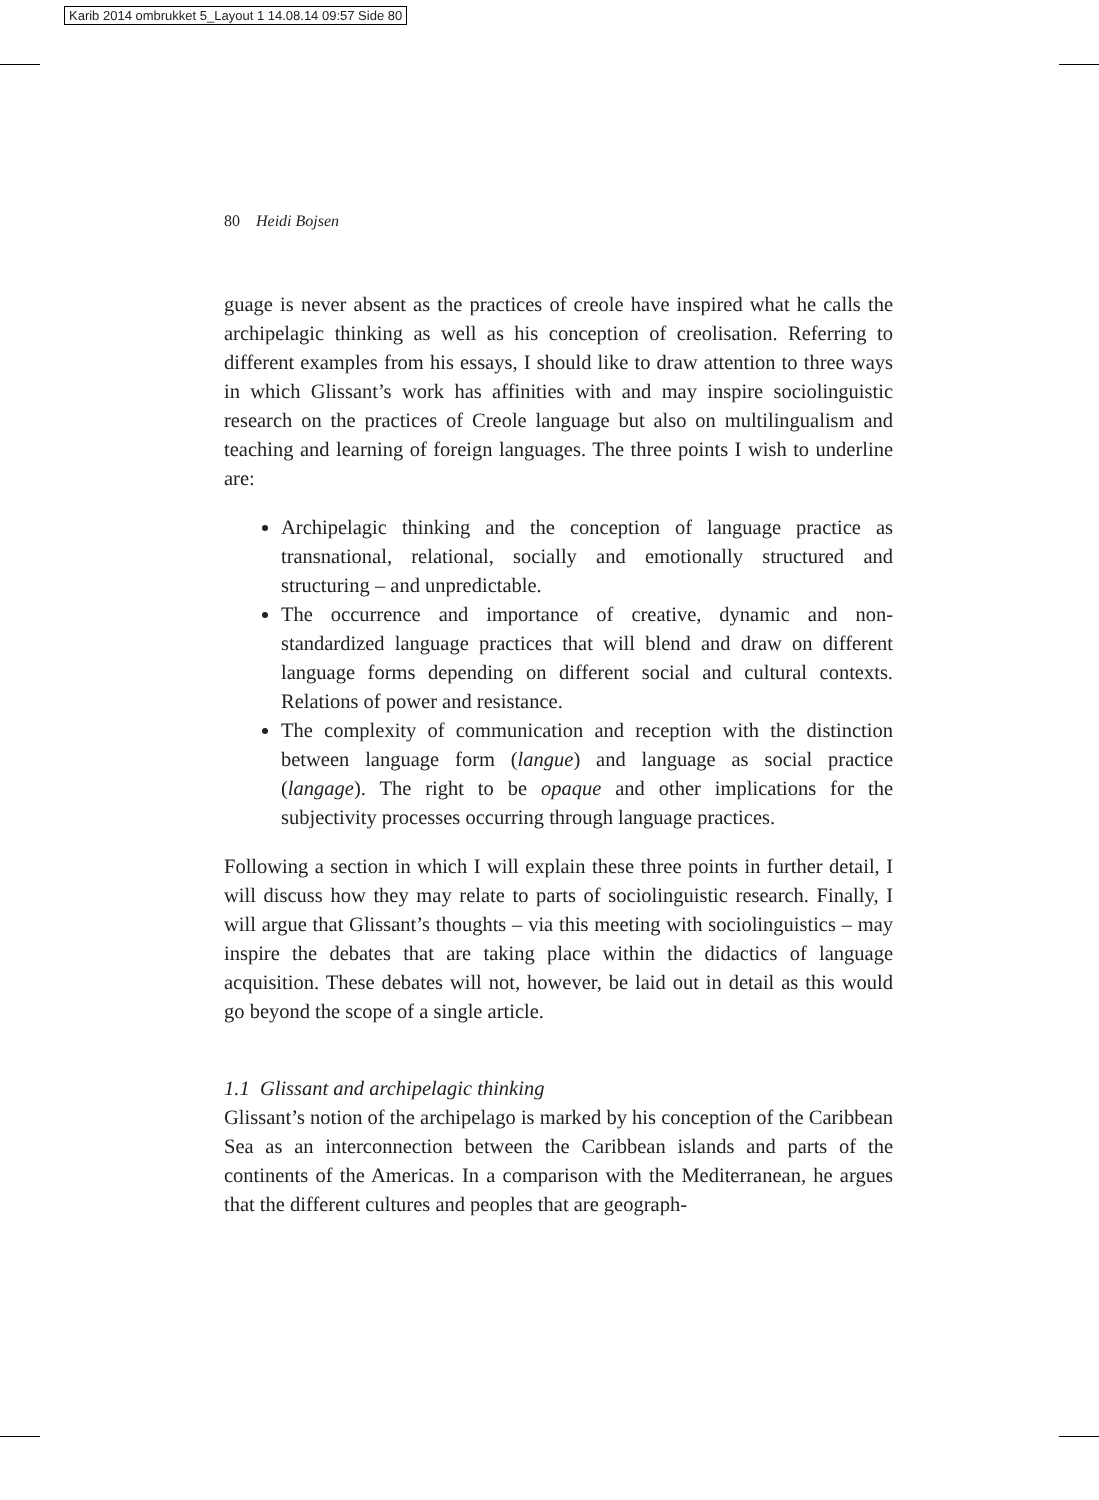Karib 2014 ombrukket 5_Layout 1 14.08.14 09:57 Side 80
80 Heidi Bojsen
guage is never absent as the practices of creole have inspired what he calls the archipelagic thinking as well as his conception of creolisation. Referring to different examples from his essays, I should like to draw attention to three ways in which Glissant’s work has affinities with and may inspire sociolinguistic research on the practices of Creole language but also on multilingualism and teaching and learning of foreign languages. The three points I wish to underline are:
Archipelagic thinking and the conception of language practice as transnational, relational, socially and emotionally structured and structuring – and unpredictable.
The occurrence and importance of creative, dynamic and non-standardized language practices that will blend and draw on different language forms depending on different social and cultural contexts. Relations of power and resistance.
The complexity of communication and reception with the distinction between language form (langue) and language as social practice (langage). The right to be opaque and other implications for the subjectivity processes occurring through language practices.
Following a section in which I will explain these three points in further detail, I will discuss how they may relate to parts of sociolinguistic research. Finally, I will argue that Glissant’s thoughts – via this meeting with sociolinguistics – may inspire the debates that are taking place within the didactics of language acquisition. These debates will not, however, be laid out in detail as this would go beyond the scope of a single article.
1.1 Glissant and archipelagic thinking
Glissant’s notion of the archipelago is marked by his conception of the Caribbean Sea as an interconnection between the Caribbean islands and parts of the continents of the Americas. In a comparison with the Mediterranean, he argues that the different cultures and peoples that are geograph-